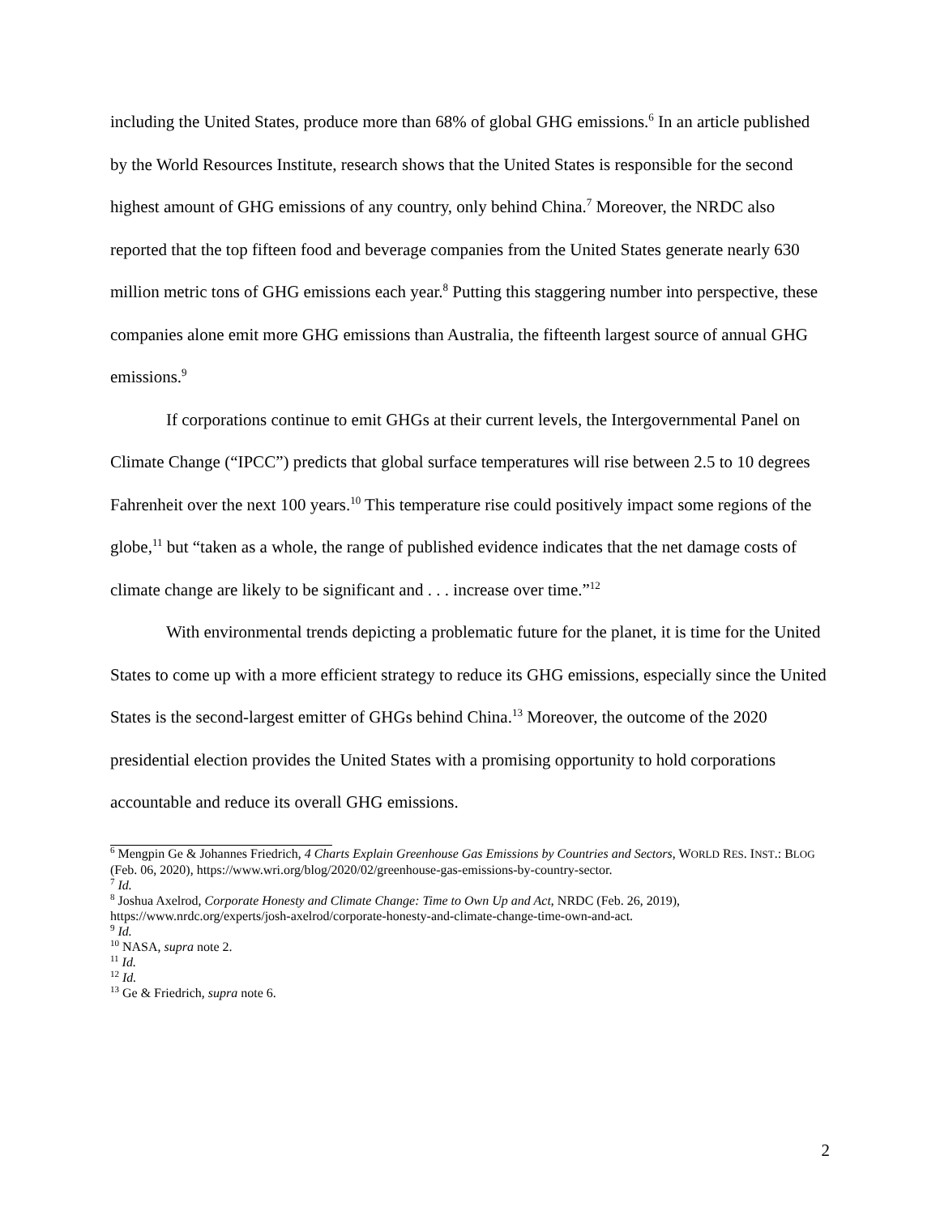including the United States, produce more than 68% of global GHG emissions.<sup>6</sup> In an article published by the World Resources Institute, research shows that the United States is responsible for the second highest amount of GHG emissions of any country, only behind China.<sup>7</sup> Moreover, the NRDC also reported that the top fifteen food and beverage companies from the United States generate nearly 630 million metric tons of GHG emissions each year.<sup>8</sup> Putting this staggering number into perspective, these companies alone emit more GHG emissions than Australia, the fifteenth largest source of annual GHG emissions.<sup>9</sup>
If corporations continue to emit GHGs at their current levels, the Intergovernmental Panel on Climate Change (“IPCC”) predicts that global surface temperatures will rise between 2.5 to 10 degrees Fahrenheit over the next 100 years.<sup>10</sup> This temperature rise could positively impact some regions of the globe,<sup>11</sup> but “taken as a whole, the range of published evidence indicates that the net damage costs of climate change are likely to be significant and . . . increase over time.”<sup>12</sup>
With environmental trends depicting a problematic future for the planet, it is time for the United States to come up with a more efficient strategy to reduce its GHG emissions, especially since the United States is the second-largest emitter of GHGs behind China.<sup>13</sup> Moreover, the outcome of the 2020 presidential election provides the United States with a promising opportunity to hold corporations accountable and reduce its overall GHG emissions.
<sup>6</sup> Mengpin Ge & Johannes Friedrich, 4 Charts Explain Greenhouse Gas Emissions by Countries and Sectors, WORLD RES. INST.: BLOG (Feb. 06, 2020), https://www.wri.org/blog/2020/02/greenhouse-gas-emissions-by-country-sector.
<sup>7</sup> Id.
<sup>8</sup> Joshua Axelrod, Corporate Honesty and Climate Change: Time to Own Up and Act, NRDC (Feb. 26, 2019), https://www.nrdc.org/experts/josh-axelrod/corporate-honesty-and-climate-change-time-own-and-act.
<sup>9</sup> Id.
<sup>10</sup> NASA, supra note 2.
<sup>11</sup> Id.
<sup>12</sup> Id.
<sup>13</sup> Ge & Friedrich, supra note 6.
2